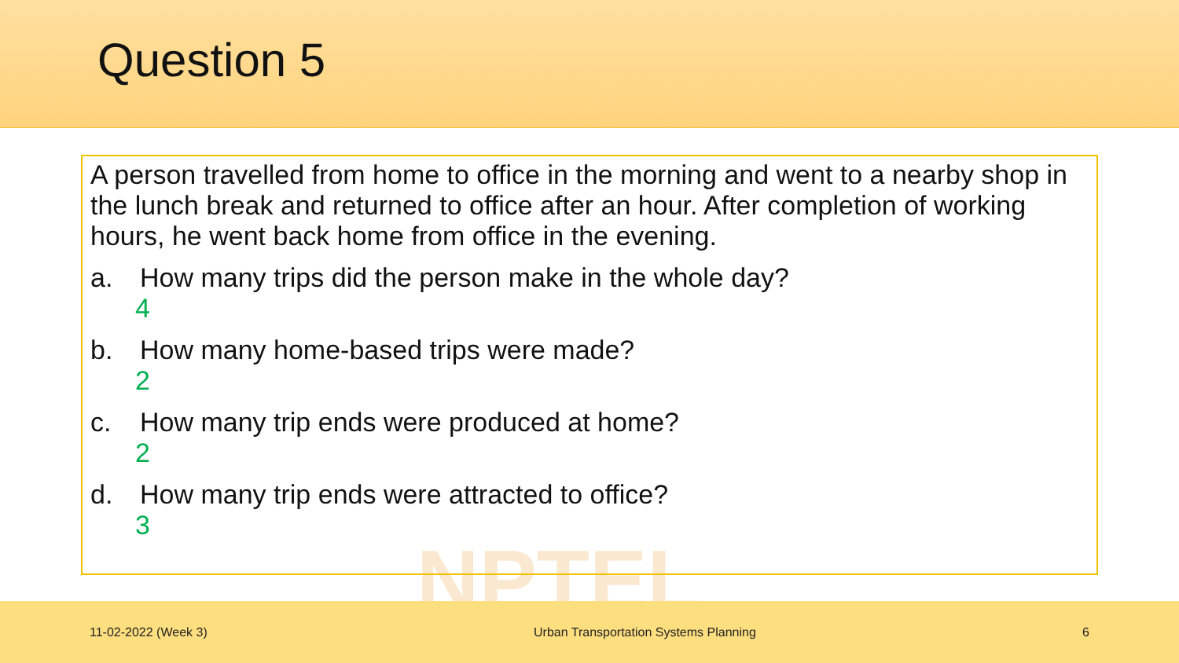Question 5
NPTEL
A person travelled from home to office in the morning and went to a nearby shop in the lunch break and returned to office after an hour. After completion of working hours, he went back home from office in the evening.
a. How many trips did the person make in the whole day?
4
b. How many home-based trips were made?
2
c. How many trip ends were produced at home?
2
d. How many trip ends were attracted to office?
3
11-02-2022 (Week 3) Urban Transportation Systems Planning 6